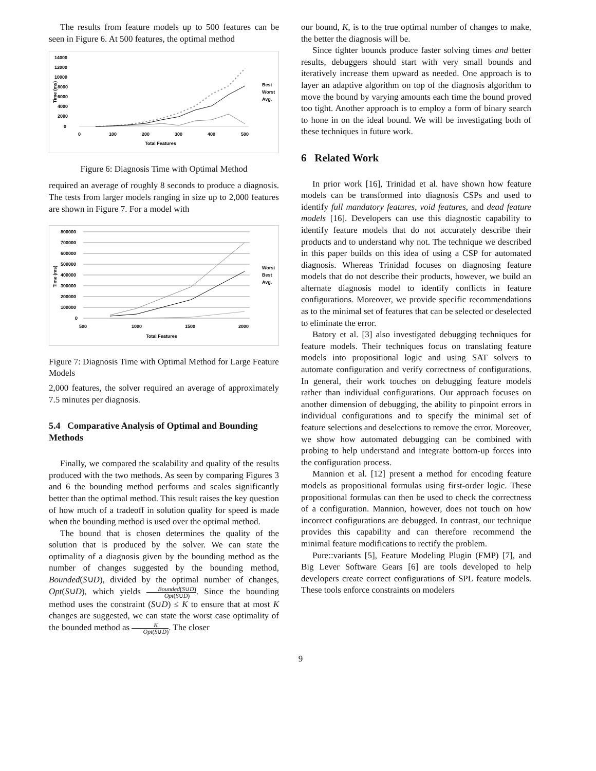The results from feature models up to 500 features can be seen in Figure 6. At 500 features, the optimal method
14000
12000
10000
8000
6000
4000
2000
0
0
100
200
300
400
500
Total Features
Time (ms)
Best
Worst
Avg.
Figure 6: Diagnosis Time with Optimal Method
required an average of roughly 8 seconds to produce a diagnosis. The tests from larger models ranging in size up to 2,000 features are shown in Figure 7. For a model with
800000
700000
600000
500000
400000
300000
200000
100000
0
500
1000
1500
2000
Total Features
Time (ms)
Worst
Best
Avg.
Figure 7: Diagnosis Time with Optimal Method for Large Feature Models
2,000 features, the solver required an average of approximately 7.5 minutes per diagnosis.
5.4 Comparative Analysis of Optimal and Bounding Methods
Finally, we compared the scalability and quality of the results produced with the two methods. As seen by comparing Figures 3 and 6 the bounding method performs and scales significantly better than the optimal method. This result raises the key question of how much of a tradeoff in solution quality for speed is made when the bounding method is used over the optimal method.
The bound that is chosen determines the quality of the solution that is produced by the solver. We can state the optimality of a diagnosis given by the bounding method as the number of changes suggested by the bounding method, Bounded(S∪D), divided by the optimal number of changes, Opt(S∪D), which yields Bounded(S∪D) Opt(S∪D). Since the bounding method uses the constraint (S∪D) ≤ K to ensure that at most K changes are suggested, we can state the worst case optimality of the bounded method as K Opt(S∪D). The closer
our bound, K, is to the true optimal number of changes to make, the better the diagnosis will be.
Since tighter bounds produce faster solving times and better results, debuggers should start with very small bounds and iteratively increase them upward as needed. One approach is to layer an adaptive algorithm on top of the diagnosis algorithm to move the bound by varying amounts each time the bound proved too tight. Another approach is to employ a form of binary search to hone in on the ideal bound. We will be investigating both of these techniques in future work.
6 Related Work
In prior work [16], Trinidad et al. have shown how feature models can be transformed into diagnosis CSPs and used to identify full mandatory features, void features, and dead feature models [16]. Developers can use this diagnostic capability to identify feature models that do not accurately describe their products and to understand why not. The technique we described in this paper builds on this idea of using a CSP for automated diagnosis. Whereas Trinidad focuses on diagnosing feature models that do not describe their products, however, we build an alternate diagnosis model to identify conflicts in feature configurations. Moreover, we provide specific recommendations as to the minimal set of features that can be selected or deselected to eliminate the error.
Batory et al. [3] also investigated debugging techniques for feature models. Their techniques focus on translating feature models into propositional logic and using SAT solvers to automate configuration and verify correctness of configurations. In general, their work touches on debugging feature models rather than individual configurations. Our approach focuses on another dimension of debugging, the ability to pinpoint errors in individual configurations and to specify the minimal set of feature selections and deselections to remove the error. Moreover, we show how automated debugging can be combined with probing to help understand and integrate bottom-up forces into the configuration process.
Mannion et al. [12] present a method for encoding feature models as propositional formulas using first-order logic. These propositional formulas can then be used to check the correctness of a configuration. Mannion, however, does not touch on how incorrect configurations are debugged. In contrast, our technique provides this capability and can therefore recommend the minimal feature modifications to rectify the problem.
Pure::variants [5], Feature Modeling Plugin (FMP) [7], and Big Lever Software Gears [6] are tools developed to help developers create correct configurations of SPL feature models. These tools enforce constraints on modelers
9